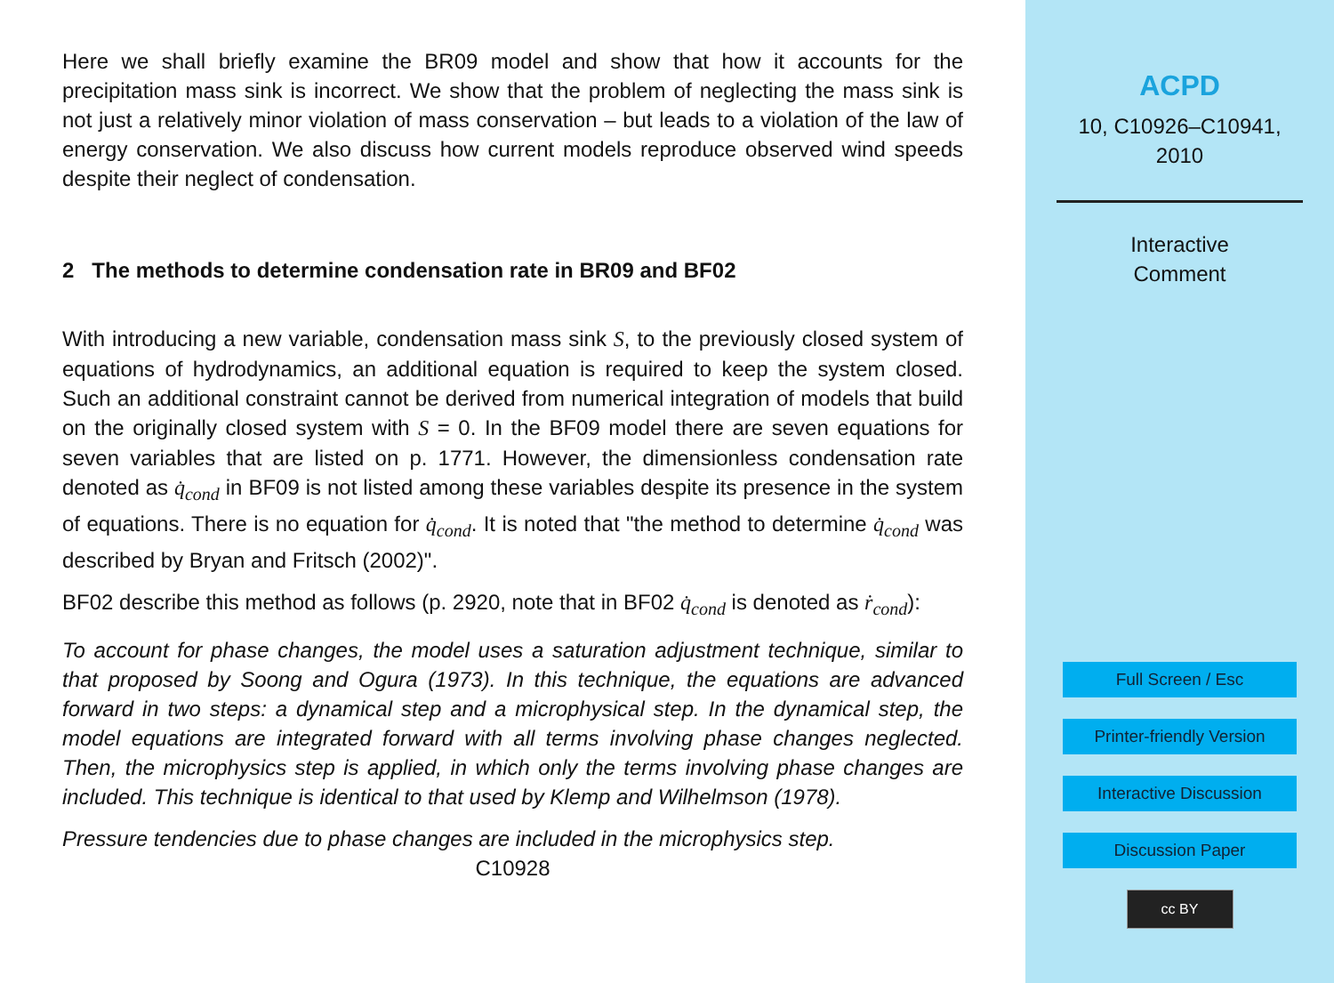Here we shall briefly examine the BR09 model and show that how it accounts for the precipitation mass sink is incorrect. We show that the problem of neglecting the mass sink is not just a relatively minor violation of mass conservation – but leads to a violation of the law of energy conservation. We also discuss how current models reproduce observed wind speeds despite their neglect of condensation.
2 The methods to determine condensation rate in BR09 and BF02
With introducing a new variable, condensation mass sink S, to the previously closed system of equations of hydrodynamics, an additional equation is required to keep the system closed. Such an additional constraint cannot be derived from numerical integration of models that build on the originally closed system with S = 0. In the BF09 model there are seven equations for seven variables that are listed on p. 1771. However, the dimensionless condensation rate denoted as q̇<sub>cond</sub> in BF09 is not listed among these variables despite its presence in the system of equations. There is no equation for q̇<sub>cond</sub>. It is noted that "the method to determine q̇<sub>cond</sub> was described by Bryan and Fritsch (2002)".
BF02 describe this method as follows (p. 2920, note that in BF02 q̇<sub>cond</sub> is denoted as ṙ<sub>cond</sub>):
To account for phase changes, the model uses a saturation adjustment technique, similar to that proposed by Soong and Ogura (1973). In this technique, the equations are advanced forward in two steps: a dynamical step and a microphysical step. In the dynamical step, the model equations are integrated forward with all terms involving phase changes neglected. Then, the microphysics step is applied, in which only the terms involving phase changes are included. This technique is identical to that used by Klemp and Wilhelmson (1978).
Pressure tendencies due to phase changes are included in the microphysics step.
C10928
ACPD
10, C10926–C10941,
2010
Interactive
Comment
Full Screen / Esc
Printer-friendly Version
Interactive Discussion
Discussion Paper
cc BY